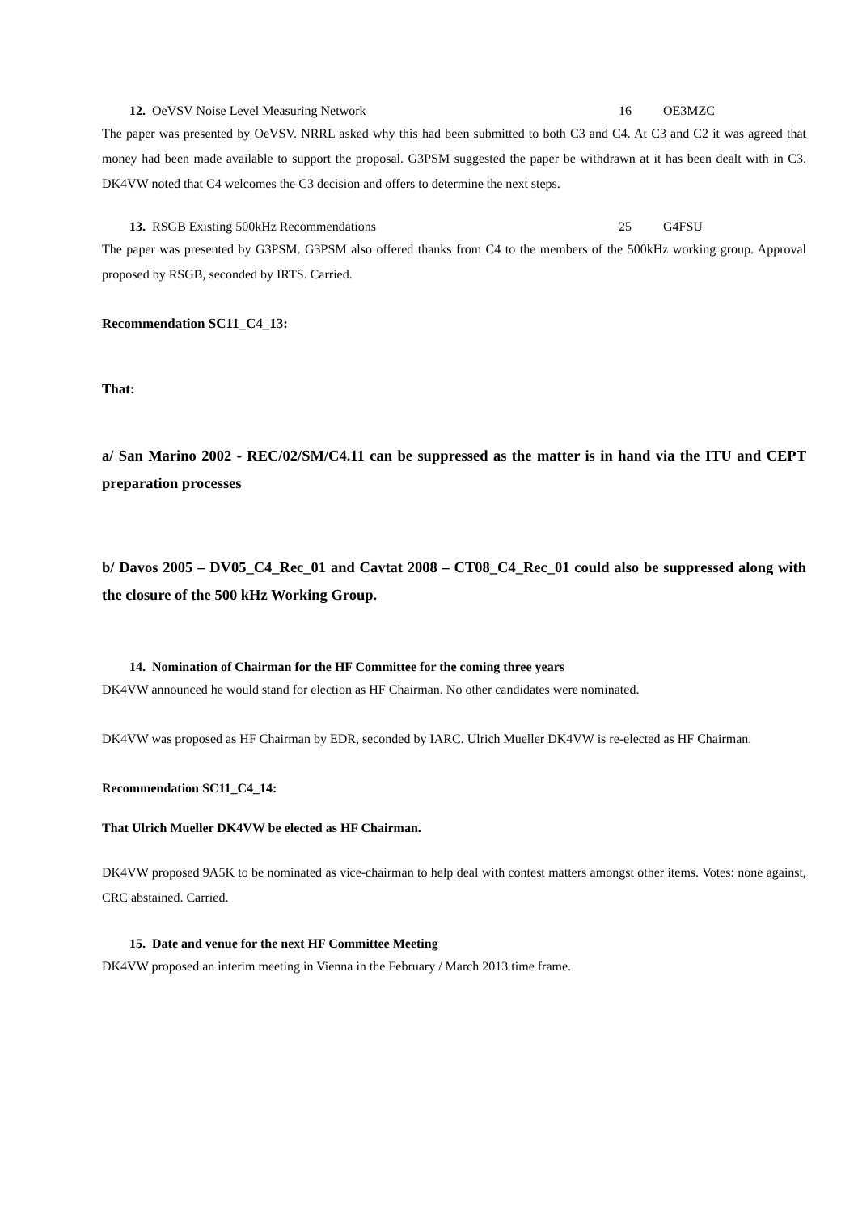12. OeVSV Noise Level Measuring Network 16 OE3MZC
The paper was presented by OeVSV. NRRL asked why this had been submitted to both C3 and C4. At C3 and C2 it was agreed that money had been made available to support the proposal. G3PSM suggested the paper be withdrawn at it has been dealt with in C3. DK4VW noted that C4 welcomes the C3 decision and offers to determine the next steps.
13. RSGB Existing 500kHz Recommendations 25 G4FSU
The paper was presented by G3PSM. G3PSM also offered thanks from C4 to the members of the 500kHz working group. Approval proposed by RSGB, seconded by IRTS. Carried.
Recommendation SC11_C4_13:
That:
a/ San Marino 2002 - REC/02/SM/C4.11 can be suppressed as the matter is in hand via the ITU and CEPT preparation processes
b/ Davos 2005 – DV05_C4_Rec_01 and Cavtat 2008 – CT08_C4_Rec_01 could also be suppressed along with the closure of the 500 kHz Working Group.
14. Nomination of Chairman for the HF Committee for the coming three years
DK4VW announced he would stand for election as HF Chairman. No other candidates were nominated.
DK4VW was proposed as HF Chairman by EDR, seconded by IARC. Ulrich Mueller DK4VW is re-elected as HF Chairman.
Recommendation SC11_C4_14:
That Ulrich Mueller DK4VW be elected as HF Chairman.
DK4VW proposed 9A5K to be nominated as vice-chairman to help deal with contest matters amongst other items. Votes: none against, CRC abstained. Carried.
15. Date and venue for the next HF Committee Meeting
DK4VW proposed an interim meeting in Vienna in the February / March 2013 time frame.